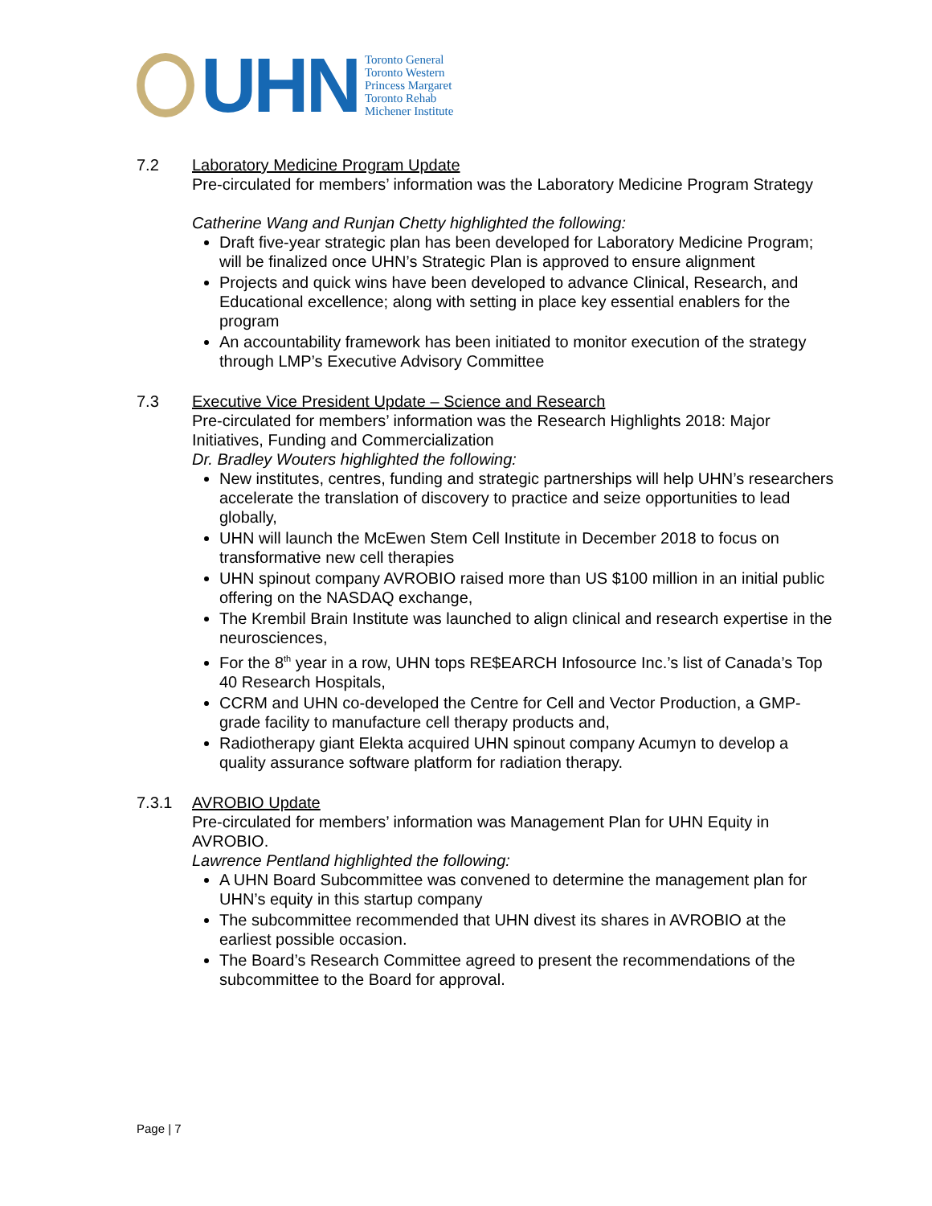UHN
Toronto General
Toronto Western
Princess Margaret
Toronto Rehab
Michener Institute
7.2 Laboratory Medicine Program Update
Pre-circulated for members’ information was the Laboratory Medicine Program Strategy
Catherine Wang and Runjan Chetty highlighted the following:
Draft five-year strategic plan has been developed for Laboratory Medicine Program; will be finalized once UHN’s Strategic Plan is approved to ensure alignment
Projects and quick wins have been developed to advance Clinical, Research, and Educational excellence; along with setting in place key essential enablers for the program
An accountability framework has been initiated to monitor execution of the strategy through LMP’s Executive Advisory Committee
7.3 Executive Vice President Update – Science and Research
Pre-circulated for members’ information was the Research Highlights 2018: Major Initiatives, Funding and Commercialization
Dr. Bradley Wouters highlighted the following:
New institutes, centres, funding and strategic partnerships will help UHN’s researchers accelerate the translation of discovery to practice and seize opportunities to lead globally,
UHN will launch the McEwen Stem Cell Institute in December 2018 to focus on transformative new cell therapies
UHN spinout company AVROBIO raised more than US $100 million in an initial public offering on the NASDAQ exchange,
The Krembil Brain Institute was launched to align clinical and research expertise in the neurosciences,
For the 8<sup>th</sup> year in a row, UHN tops RE$EARCH Infosource Inc.’s list of Canada’s Top 40 Research Hospitals,
CCRM and UHN co-developed the Centre for Cell and Vector Production, a GMP-grade facility to manufacture cell therapy products and,
Radiotherapy giant Elekta acquired UHN spinout company Acumyn to develop a quality assurance software platform for radiation therapy.
7.3.1 AVROBIO Update
Pre-circulated for members’ information was Management Plan for UHN Equity in AVROBIO.
Lawrence Pentland highlighted the following:
A UHN Board Subcommittee was convened to determine the management plan for UHN’s equity in this startup company
The subcommittee recommended that UHN divest its shares in AVROBIO at the earliest possible occasion.
The Board’s Research Committee agreed to present the recommendations of the subcommittee to the Board for approval.
Page | 7